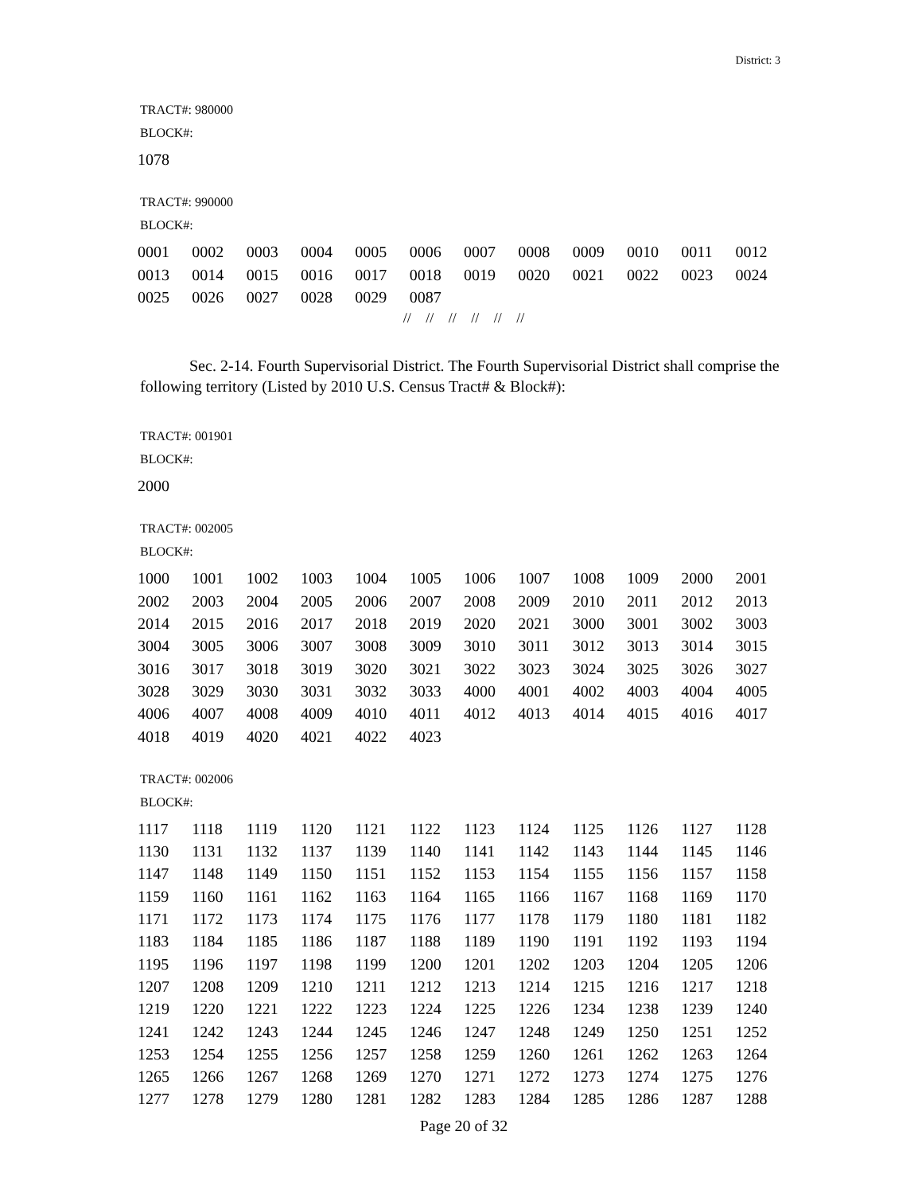District: 3
TRACT#: 980000
BLOCK#:
| 1078 |
TRACT#: 990000
BLOCK#:
| 0001 | 0002 | 0003 | 0004 | 0005 | 0006 | 0007 | 0008 | 0009 | 0010 | 0011 | 0012 |
| 0013 | 0014 | 0015 | 0016 | 0017 | 0018 | 0019 | 0020 | 0021 | 0022 | 0023 | 0024 |
| 0025 | 0026 | 0027 | 0028 | 0029 | 0087 | | | | | | |
// // // // // //
Sec. 2-14. Fourth Supervisorial District. The Fourth Supervisorial District shall comprise the following territory (Listed by 2010 U.S. Census Tract# & Block#):
TRACT#: 001901
BLOCK#:
| 2000 |
TRACT#: 002005
BLOCK#:
| 1000 | 1001 | 1002 | 1003 | 1004 | 1005 | 1006 | 1007 | 1008 | 1009 | 2000 | 2001 |
| 2002 | 2003 | 2004 | 2005 | 2006 | 2007 | 2008 | 2009 | 2010 | 2011 | 2012 | 2013 |
| 2014 | 2015 | 2016 | 2017 | 2018 | 2019 | 2020 | 2021 | 3000 | 3001 | 3002 | 3003 |
| 3004 | 3005 | 3006 | 3007 | 3008 | 3009 | 3010 | 3011 | 3012 | 3013 | 3014 | 3015 |
| 3016 | 3017 | 3018 | 3019 | 3020 | 3021 | 3022 | 3023 | 3024 | 3025 | 3026 | 3027 |
| 3028 | 3029 | 3030 | 3031 | 3032 | 3033 | 4000 | 4001 | 4002 | 4003 | 4004 | 4005 |
| 4006 | 4007 | 4008 | 4009 | 4010 | 4011 | 4012 | 4013 | 4014 | 4015 | 4016 | 4017 |
| 4018 | 4019 | 4020 | 4021 | 4022 | 4023 | | | | | | |
TRACT#: 002006
BLOCK#:
| 1117 | 1118 | 1119 | 1120 | 1121 | 1122 | 1123 | 1124 | 1125 | 1126 | 1127 | 1128 |
| 1130 | 1131 | 1132 | 1137 | 1139 | 1140 | 1141 | 1142 | 1143 | 1144 | 1145 | 1146 |
| 1147 | 1148 | 1149 | 1150 | 1151 | 1152 | 1153 | 1154 | 1155 | 1156 | 1157 | 1158 |
| 1159 | 1160 | 1161 | 1162 | 1163 | 1164 | 1165 | 1166 | 1167 | 1168 | 1169 | 1170 |
| 1171 | 1172 | 1173 | 1174 | 1175 | 1176 | 1177 | 1178 | 1179 | 1180 | 1181 | 1182 |
| 1183 | 1184 | 1185 | 1186 | 1187 | 1188 | 1189 | 1190 | 1191 | 1192 | 1193 | 1194 |
| 1195 | 1196 | 1197 | 1198 | 1199 | 1200 | 1201 | 1202 | 1203 | 1204 | 1205 | 1206 |
| 1207 | 1208 | 1209 | 1210 | 1211 | 1212 | 1213 | 1214 | 1215 | 1216 | 1217 | 1218 |
| 1219 | 1220 | 1221 | 1222 | 1223 | 1224 | 1225 | 1226 | 1234 | 1238 | 1239 | 1240 |
| 1241 | 1242 | 1243 | 1244 | 1245 | 1246 | 1247 | 1248 | 1249 | 1250 | 1251 | 1252 |
| 1253 | 1254 | 1255 | 1256 | 1257 | 1258 | 1259 | 1260 | 1261 | 1262 | 1263 | 1264 |
| 1265 | 1266 | 1267 | 1268 | 1269 | 1270 | 1271 | 1272 | 1273 | 1274 | 1275 | 1276 |
| 1277 | 1278 | 1279 | 1280 | 1281 | 1282 | 1283 | 1284 | 1285 | 1286 | 1287 | 1288 |
Page 20 of 32